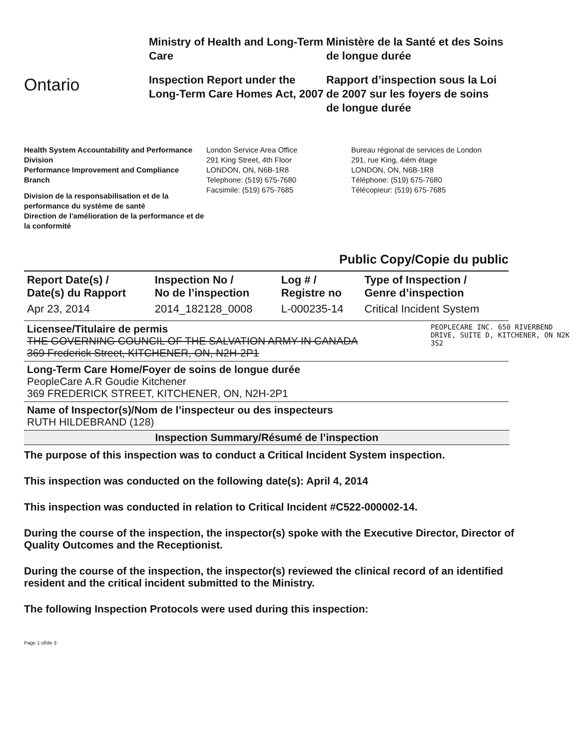Ontario
Ministry of Health and Long-Term Care
Inspection Report under the Long-Term Care Homes Act, 2007
Ministère de la Santé et des Soins de longue durée
Rapport d’inspection sous la Loi de 2007 sur les foyers de soins de longue durée
Health System Accountability and Performance Division
Performance Improvement and Compliance Branch
Division de la responsabilisation et de la performance du système de santé
Direction de l'amélioration de la performance et de la conformité
London Service Area Office
291 King Street, 4th Floor
LONDON, ON, N6B-1R8
Telephone: (519) 675-7680
Facsimile: (519) 675-7685
Bureau régional de services de London
291, rue King, 4iém étage
LONDON, ON, N6B-1R8
Téléphone: (519) 675-7680
Télécopieur: (519) 675-7685
Public Copy/Copie du public
| Report Date(s) / Date(s) du Rapport | Inspection No / No de l’inspection | Log # / Registre no | Type of Inspection / Genre d’inspection |
| --- | --- | --- | --- |
| Apr 23, 2014 | 2014_182128_0008 | L-000235-14 | Critical Incident System |
PEOPLECARE INC. 650 RIVERBEND DRIVE, SUITE D, KITCHENER, ON N2K 3S2
Licensee/Titulaire de permis
THE GOVERNING COUNCIL OF THE SALVATION ARMY IN CANADA
369 Frederick Street, KITCHENER, ON, N2H-2P1
Long-Term Care Home/Foyer de soins de longue durée
PeopleCare A.R Goudie Kitchener
369 FREDERICK STREET, KITCHENER, ON, N2H-2P1
Name of Inspector(s)/Nom de l’inspecteur ou des inspecteurs
RUTH HILDEBRAND (128)
Inspection Summary/Résumé de l’inspection
The purpose of this inspection was to conduct a Critical Incident System inspection.
This inspection was conducted on the following date(s): April 4, 2014
This inspection was conducted in relation to Critical Incident #C522-000002-14.
During the course of the inspection, the inspector(s) spoke with the Executive Director, Director of Quality Outcomes and the Receptionist.
During the course of the inspection, the inspector(s) reviewed the clinical record of an identified resident and the critical incident submitted to the Ministry.
The following Inspection Protocols were used during this inspection:
Page 1 of/de 3